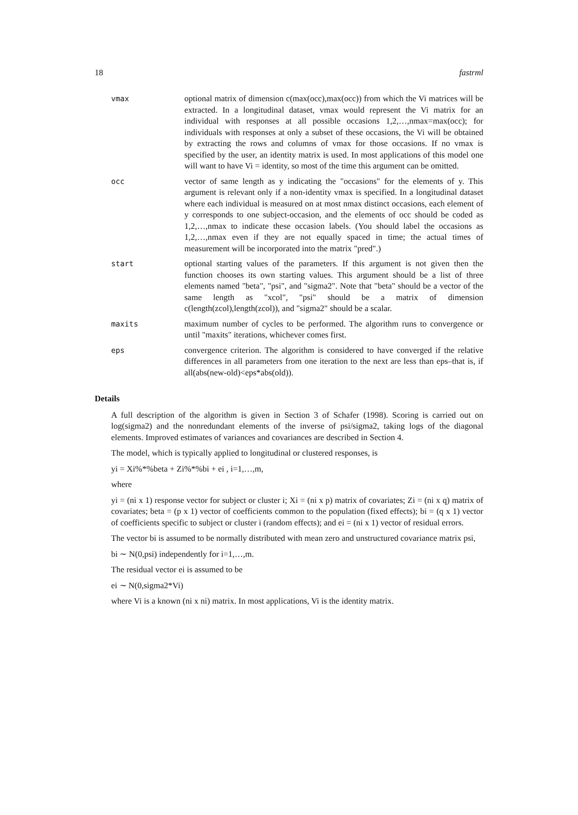18 fastrml
vmax optional matrix of dimension c(max(occ),max(occ)) from which the Vi matrices will be extracted. In a longitudinal dataset, vmax would represent the Vi matrix for an individual with responses at all possible occasions 1,2,…,nmax=max(occ); for individuals with responses at only a subset of these occasions, the Vi will be obtained by extracting the rows and columns of vmax for those occasions. If no vmax is specified by the user, an identity matrix is used. In most applications of this model one will want to have Vi = identity, so most of the time this argument can be omitted.
occ vector of same length as y indicating the "occasions" for the elements of y. This argument is relevant only if a non-identity vmax is specified. In a longitudinal dataset where each individual is measured on at most nmax distinct occasions, each element of y corresponds to one subject-occasion, and the elements of occ should be coded as 1,2,…,nmax to indicate these occasion labels. (You should label the occasions as 1,2,…,nmax even if they are not equally spaced in time; the actual times of measurement will be incorporated into the matrix "pred".)
start optional starting values of the parameters. If this argument is not given then the function chooses its own starting values. This argument should be a list of three elements named "beta", "psi", and "sigma2". Note that "beta" should be a vector of the same length as "xcol", "psi" should be a matrix of dimension c(length(zcol),length(zcol)), and "sigma2" should be a scalar.
maxits maximum number of cycles to be performed. The algorithm runs to convergence or until "maxits" iterations, whichever comes first.
eps convergence criterion. The algorithm is considered to have converged if the relative differences in all parameters from one iteration to the next are less than eps–that is, if all(abs(new-old)<eps*abs(old)).
Details
A full description of the algorithm is given in Section 3 of Schafer (1998). Scoring is carried out on log(sigma2) and the nonredundant elements of the inverse of psi/sigma2, taking logs of the diagonal elements. Improved estimates of variances and covariances are described in Section 4.
The model, which is typically applied to longitudinal or clustered responses, is
yi = Xi%*%beta + Zi%*%bi + ei , i=1,…,m,
where
yi = (ni x 1) response vector for subject or cluster i; Xi = (ni x p) matrix of covariates; Zi = (ni x q) matrix of covariates; beta = (p x 1) vector of coefficients common to the population (fixed effects); bi = (q x 1) vector of coefficients specific to subject or cluster i (random effects); and ei = (ni x 1) vector of residual errors.
The vector bi is assumed to be normally distributed with mean zero and unstructured covariance matrix psi,
bi ∼ N(0,psi) independently for i=1,…,m.
The residual vector ei is assumed to be
ei ∼ N(0,sigma2*Vi)
where Vi is a known (ni x ni) matrix. In most applications, Vi is the identity matrix.